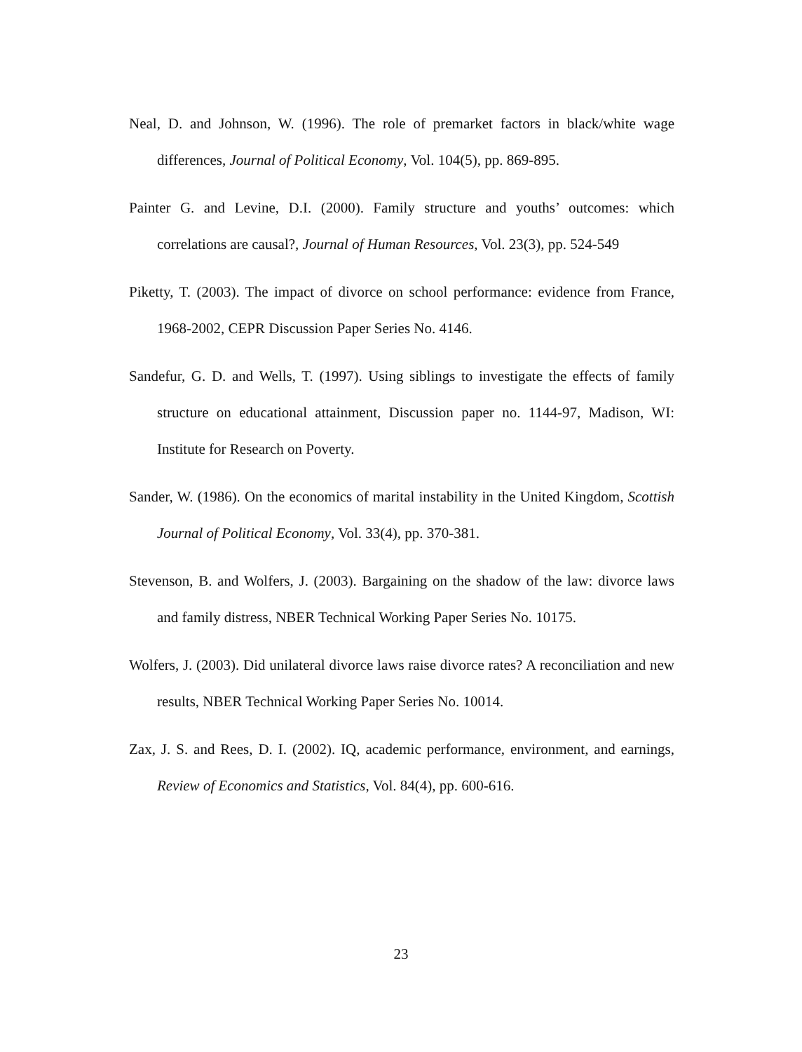Neal, D. and Johnson, W. (1996). The role of premarket factors in black/white wage differences, Journal of Political Economy, Vol. 104(5), pp. 869-895.
Painter G. and Levine, D.I. (2000). Family structure and youths’ outcomes: which correlations are causal?, Journal of Human Resources, Vol. 23(3), pp. 524-549
Piketty, T. (2003). The impact of divorce on school performance: evidence from France, 1968-2002, CEPR Discussion Paper Series No. 4146.
Sandefur, G. D. and Wells, T. (1997). Using siblings to investigate the effects of family structure on educational attainment, Discussion paper no. 1144-97, Madison, WI: Institute for Research on Poverty.
Sander, W. (1986). On the economics of marital instability in the United Kingdom, Scottish Journal of Political Economy, Vol. 33(4), pp. 370-381.
Stevenson, B. and Wolfers, J. (2003). Bargaining on the shadow of the law: divorce laws and family distress, NBER Technical Working Paper Series No. 10175.
Wolfers, J. (2003). Did unilateral divorce laws raise divorce rates? A reconciliation and new results, NBER Technical Working Paper Series No. 10014.
Zax, J. S. and Rees, D. I. (2002). IQ, academic performance, environment, and earnings, Review of Economics and Statistics, Vol. 84(4), pp. 600-616.
23